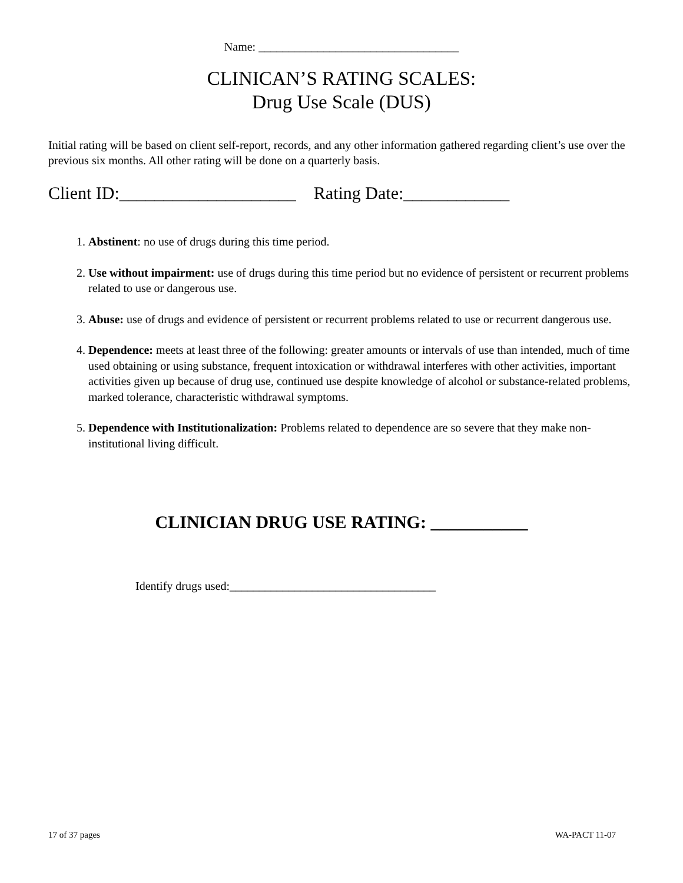Name: __________________________________
CLINICAN’S RATING SCALES:
Drug Use Scale (DUS)
Initial rating will be based on client self-report, records, and any other information gathered regarding client’s use over the previous six months. All other rating will be done on a quarterly basis.
Client ID:____________________ Rating Date:____________
1. Abstinent: no use of drugs during this time period.
2. Use without impairment: use of drugs during this time period but no evidence of persistent or recurrent problems related to use or dangerous use.
3. Abuse: use of drugs and evidence of persistent or recurrent problems related to use or recurrent dangerous use.
4. Dependence: meets at least three of the following: greater amounts or intervals of use than intended, much of time used obtaining or using substance, frequent intoxication or withdrawal interferes with other activities, important activities given up because of drug use, continued use despite knowledge of alcohol or substance-related problems, marked tolerance, characteristic withdrawal symptoms.
5. Dependence with Institutionalization: Problems related to dependence are so severe that they make non-institutional living difficult.
CLINICIAN DRUG USE RATING: ___________
Identify drugs used:___________________________________
17 of 37 pages WA-PACT 11-07